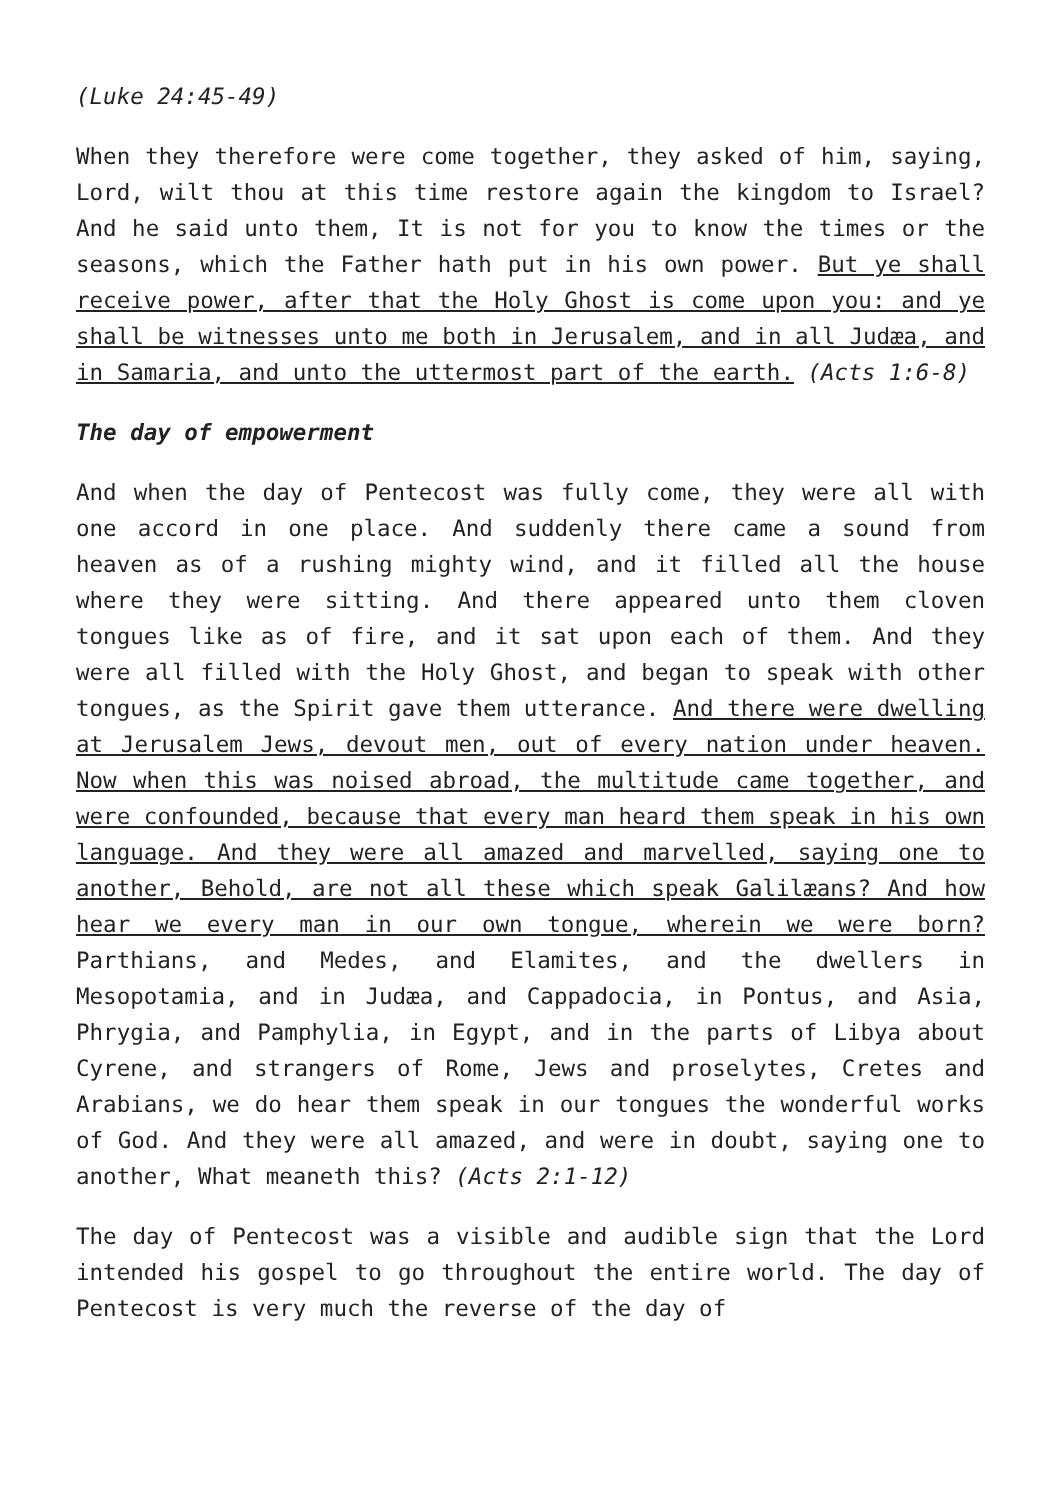(Luke 24:45-49)
When they therefore were come together, they asked of him, saying, Lord, wilt thou at this time restore again the kingdom to Israel? And he said unto them, It is not for you to know the times or the seasons, which the Father hath put in his own power. But ye shall receive power, after that the Holy Ghost is come upon you: and ye shall be witnesses unto me both in Jerusalem, and in all Judæa, and in Samaria, and unto the uttermost part of the earth. (Acts 1:6-8)
The day of empowerment
And when the day of Pentecost was fully come, they were all with one accord in one place. And suddenly there came a sound from heaven as of a rushing mighty wind, and it filled all the house where they were sitting. And there appeared unto them cloven tongues like as of fire, and it sat upon each of them. And they were all filled with the Holy Ghost, and began to speak with other tongues, as the Spirit gave them utterance. And there were dwelling at Jerusalem Jews, devout men, out of every nation under heaven. Now when this was noised abroad, the multitude came together, and were confounded, because that every man heard them speak in his own language. And they were all amazed and marvelled, saying one to another, Behold, are not all these which speak Galilæans? And how hear we every man in our own tongue, wherein we were born? Parthians, and Medes, and Elamites, and the dwellers in Mesopotamia, and in Judæa, and Cappadocia, in Pontus, and Asia, Phrygia, and Pamphylia, in Egypt, and in the parts of Libya about Cyrene, and strangers of Rome, Jews and proselytes, Cretes and Arabians, we do hear them speak in our tongues the wonderful works of God. And they were all amazed, and were in doubt, saying one to another, What meaneth this? (Acts 2:1-12)
The day of Pentecost was a visible and audible sign that the Lord intended his gospel to go throughout the entire world. The day of Pentecost is very much the reverse of the day of